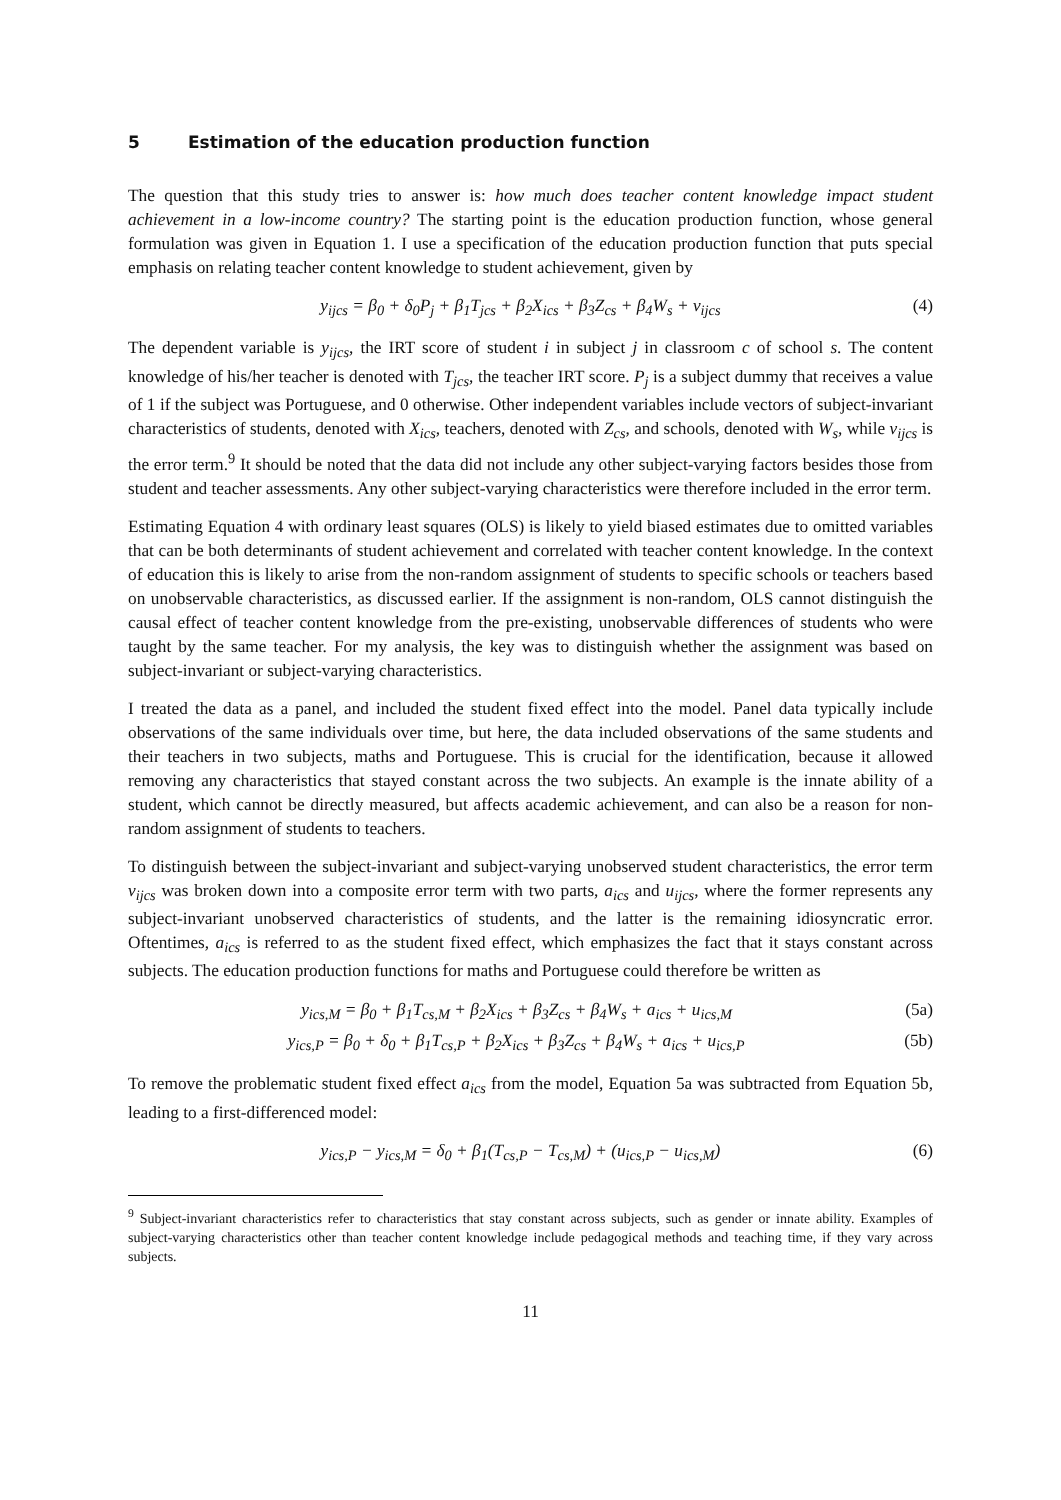5 Estimation of the education production function
The question that this study tries to answer is: how much does teacher content knowledge impact student achievement in a low-income country? The starting point is the education production function, whose general formulation was given in Equation 1. I use a specification of the education production function that puts special emphasis on relating teacher content knowledge to student achievement, given by
y<sub>ijcs</sub> = β<sub>0</sub> + δ<sub>0</sub>P<sub>j</sub> + β<sub>1</sub>T<sub>jcs</sub> + β<sub>2</sub>X<sub>ics</sub> + β<sub>3</sub>Z<sub>cs</sub> + β<sub>4</sub>W<sub>s</sub> + v<sub>ijcs</sub>
(4)
The dependent variable is y<sub>ijcs</sub>, the IRT score of student i in subject j in classroom c of school s. The content knowledge of his/her teacher is denoted with T<sub>jcs</sub>, the teacher IRT score. P<sub>j</sub> is a subject dummy that receives a value of 1 if the subject was Portuguese, and 0 otherwise. Other independent variables include vectors of subject-invariant characteristics of students, denoted with X<sub>ics</sub>, teachers, denoted with Z<sub>cs</sub>, and schools, denoted with W<sub>s</sub>, while v<sub>ijcs</sub> is the error term.<sup>9</sup> It should be noted that the data did not include any other subject-varying factors besides those from student and teacher assessments. Any other subject-varying characteristics were therefore included in the error term.
Estimating Equation 4 with ordinary least squares (OLS) is likely to yield biased estimates due to omitted variables that can be both determinants of student achievement and correlated with teacher content knowledge. In the context of education this is likely to arise from the non-random assignment of students to specific schools or teachers based on unobservable characteristics, as discussed earlier. If the assignment is non-random, OLS cannot distinguish the causal effect of teacher content knowledge from the pre-existing, unobservable differences of students who were taught by the same teacher. For my analysis, the key was to distinguish whether the assignment was based on subject-invariant or subject-varying characteristics.
I treated the data as a panel, and included the student fixed effect into the model. Panel data typically include observations of the same individuals over time, but here, the data included observations of the same students and their teachers in two subjects, maths and Portuguese. This is crucial for the identification, because it allowed removing any characteristics that stayed constant across the two subjects. An example is the innate ability of a student, which cannot be directly measured, but affects academic achievement, and can also be a reason for non-random assignment of students to teachers.
To distinguish between the subject-invariant and subject-varying unobserved student characteristics, the error term v<sub>ijcs</sub> was broken down into a composite error term with two parts, a<sub>ics</sub> and u<sub>ijcs</sub>, where the former represents any subject-invariant unobserved characteristics of students, and the latter is the remaining idiosyncratic error. Oftentimes, a<sub>ics</sub> is referred to as the student fixed effect, which emphasizes the fact that it stays constant across subjects. The education production functions for maths and Portuguese could therefore be written as
y<sub>ics,M</sub> = β<sub>0</sub> + β<sub>1</sub>T<sub>cs,M</sub> + β<sub>2</sub>X<sub>ics</sub> + β<sub>3</sub>Z<sub>cs</sub> + β<sub>4</sub>W<sub>s</sub> + a<sub>ics</sub> + u<sub>ics,M</sub>
(5a)
y<sub>ics,P</sub> = β<sub>0</sub> + δ<sub>0</sub> + β<sub>1</sub>T<sub>cs,P</sub> + β<sub>2</sub>X<sub>ics</sub> + β<sub>3</sub>Z<sub>cs</sub> + β<sub>4</sub>W<sub>s</sub> + a<sub>ics</sub> + u<sub>ics,P</sub>
(5b)
To remove the problematic student fixed effect a<sub>ics</sub> from the model, Equation 5a was subtracted from Equation 5b, leading to a first-differenced model:
y<sub>ics,P</sub> − y<sub>ics,M</sub> = δ<sub>0</sub> + β<sub>1</sub>(T<sub>cs,P</sub> − T<sub>cs,M</sub>) + (u<sub>ics,P</sub> − u<sub>ics,M</sub>)
(6)
<sup>9</sup> Subject-invariant characteristics refer to characteristics that stay constant across subjects, such as gender or innate ability. Examples of subject-varying characteristics other than teacher content knowledge include pedagogical methods and teaching time, if they vary across subjects.
11